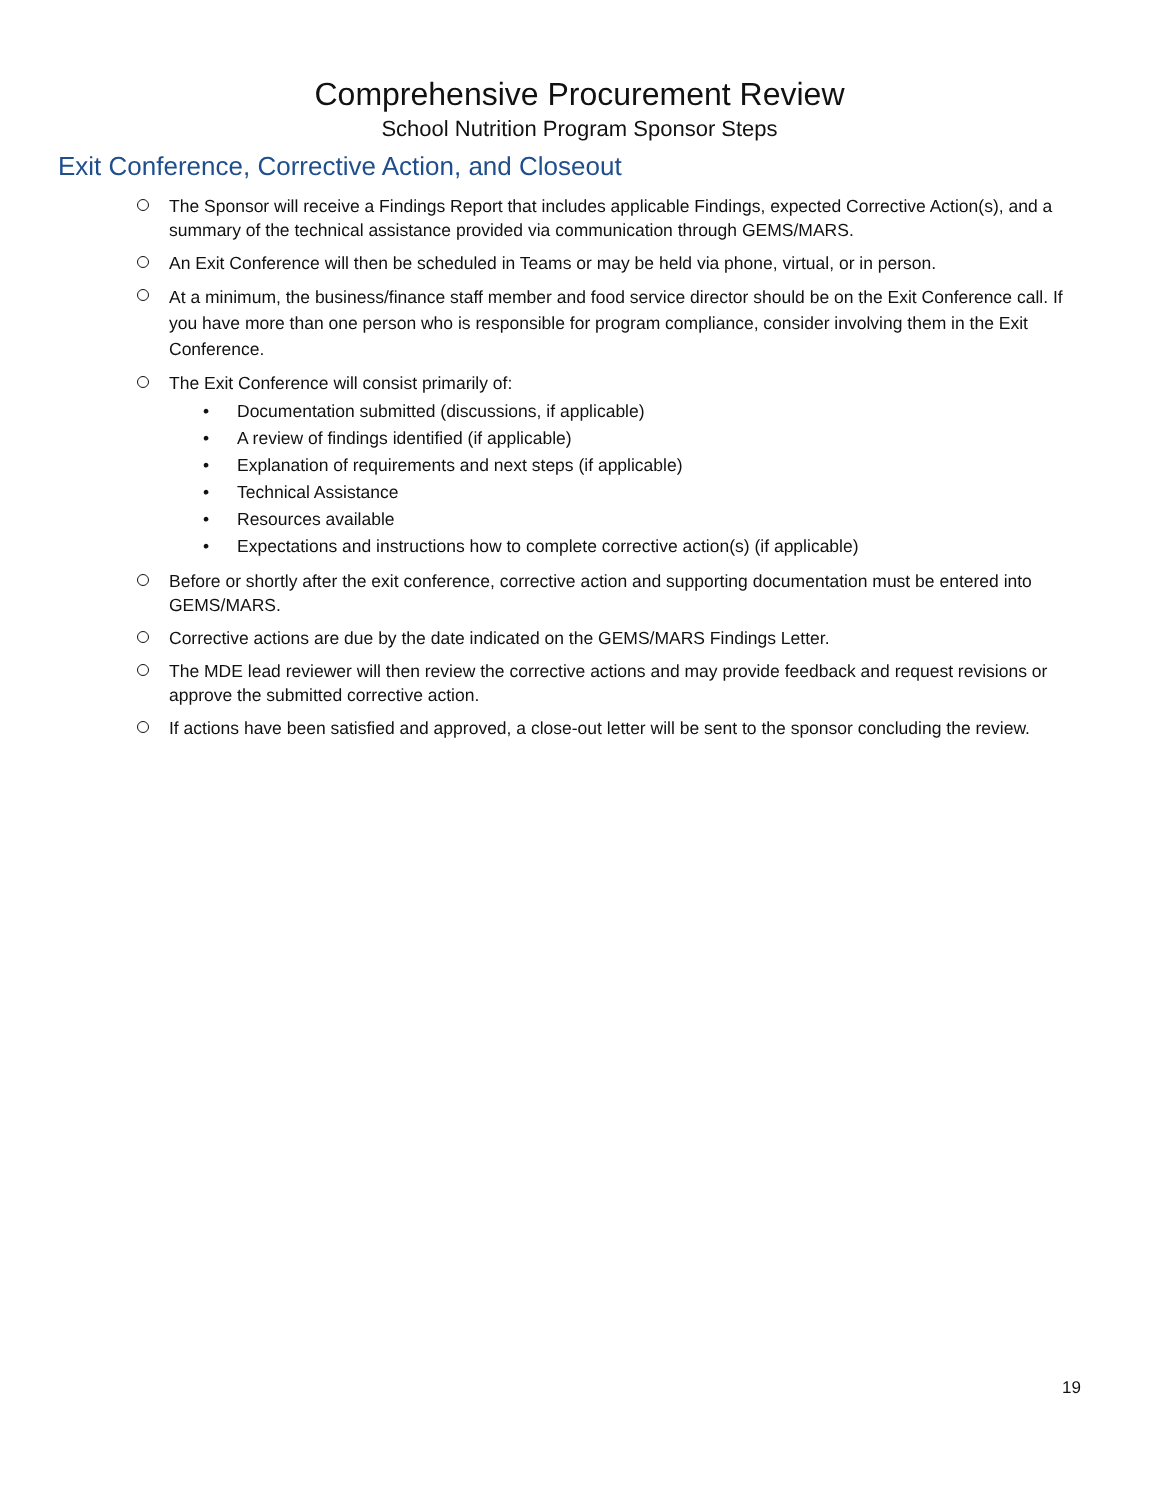Comprehensive Procurement Review
School Nutrition Program Sponsor Steps
Exit Conference, Corrective Action, and Closeout
The Sponsor will receive a Findings Report that includes applicable Findings, expected Corrective Action(s), and a summary of the technical assistance provided via communication through GEMS/MARS.
An Exit Conference will then be scheduled in Teams or may be held via phone, virtual, or in person.
At a minimum, the business/finance staff member and food service director should be on the Exit Conference call. If you have more than one person who is responsible for program compliance, consider involving them in the Exit Conference.
The Exit Conference will consist primarily of:
• Documentation submitted (discussions, if applicable)
• A review of findings identified (if applicable)
• Explanation of requirements and next steps (if applicable)
• Technical Assistance
• Resources available
• Expectations and instructions how to complete corrective action(s) (if applicable)
Before or shortly after the exit conference, corrective action and supporting documentation must be entered into GEMS/MARS.
Corrective actions are due by the date indicated on the GEMS/MARS Findings Letter.
The MDE lead reviewer will then review the corrective actions and may provide feedback and request revisions or approve the submitted corrective action.
If actions have been satisfied and approved, a close-out letter will be sent to the sponsor concluding the review.
19